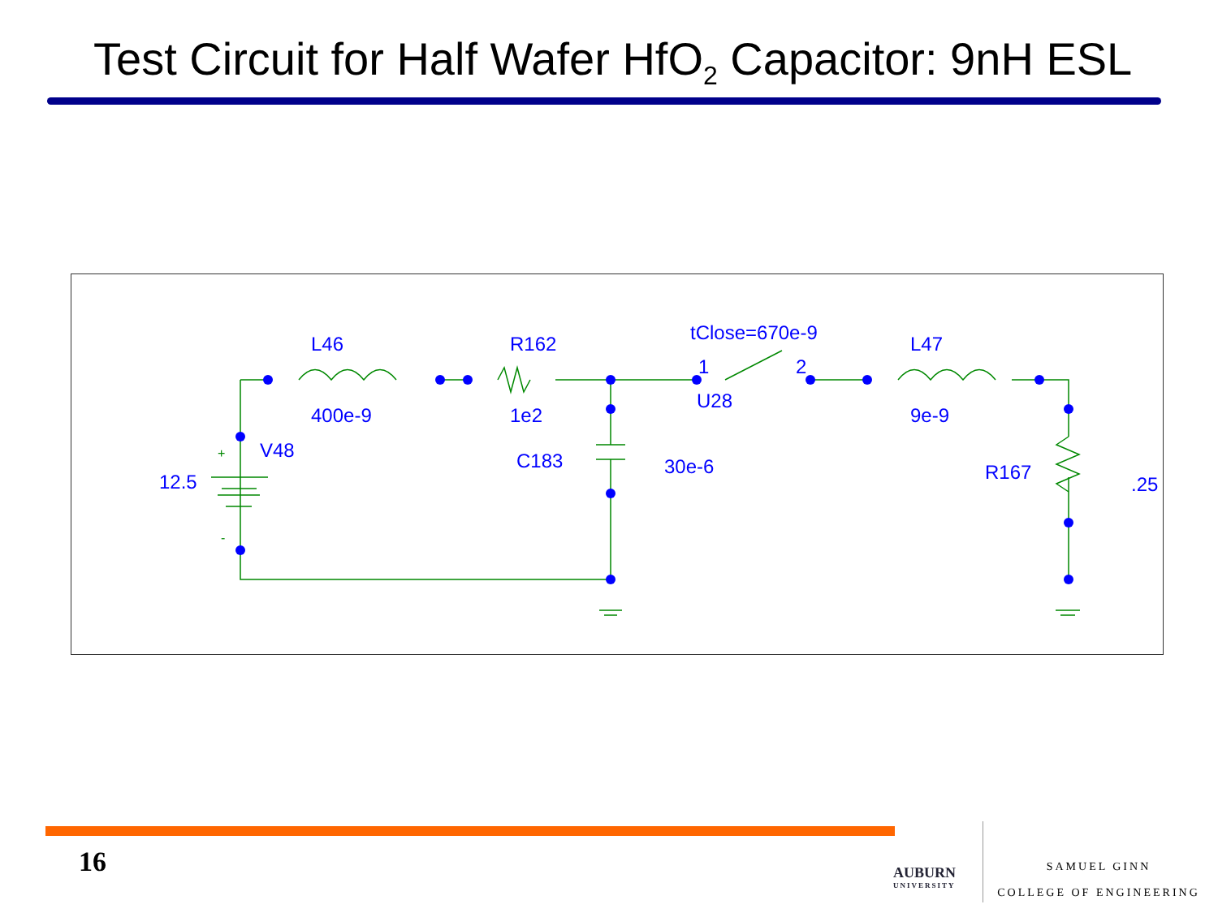Test Circuit for Half Wafer HfO<sub>2</sub> Capacitor: 9nH ESL
L46
R162
tClose=670e-9
L47
1
2
U28
400e-9
1e2
9e-9
V48
C183
30e-6
R167
12.5
.25
+
-
16 AUBURN
UNIVERSITY
SAMUEL GINN
COLLEGE OF ENGINEERING